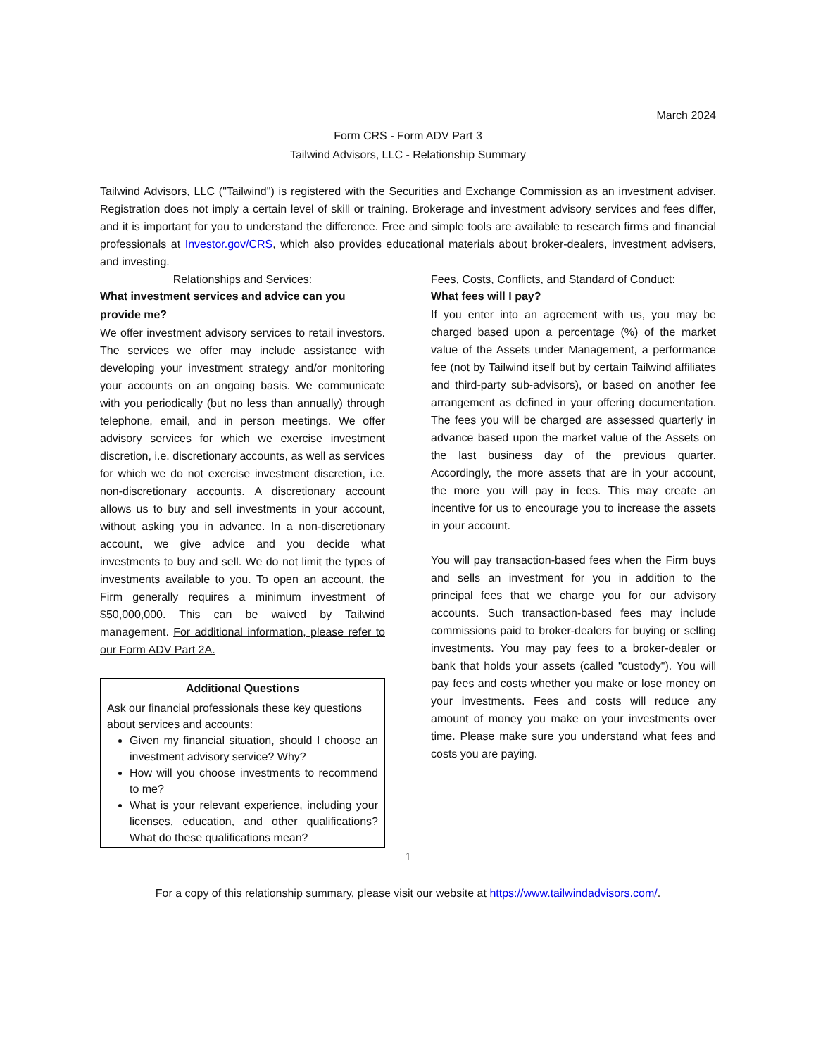March 2024
Form CRS - Form ADV Part 3
Tailwind Advisors, LLC - Relationship Summary
Tailwind Advisors, LLC ("Tailwind") is registered with the Securities and Exchange Commission as an investment adviser. Registration does not imply a certain level of skill or training. Brokerage and investment advisory services and fees differ, and it is important for you to understand the difference. Free and simple tools are available to research firms and financial professionals at Investor.gov/CRS, which also provides educational materials about broker-dealers, investment advisers, and investing.
Relationships and Services:
What investment services and advice can you provide me?
We offer investment advisory services to retail investors. The services we offer may include assistance with developing your investment strategy and/or monitoring your accounts on an ongoing basis. We communicate with you periodically (but no less than annually) through telephone, email, and in person meetings. We offer advisory services for which we exercise investment discretion, i.e. discretionary accounts, as well as services for which we do not exercise investment discretion, i.e. non-discretionary accounts. A discretionary account allows us to buy and sell investments in your account, without asking you in advance. In a non-discretionary account, we give advice and you decide what investments to buy and sell. We do not limit the types of investments available to you. To open an account, the Firm generally requires a minimum investment of $50,000,000. This can be waived by Tailwind management. For additional information, please refer to our Form ADV Part 2A.
| Additional Questions |
| --- |
| Ask our financial professionals these key questions about services and accounts: Given my financial situation, should I choose an investment advisory service? Why? How will you choose investments to recommend to me? What is your relevant experience, including your licenses, education, and other qualifications? What do these qualifications mean? |
Fees, Costs, Conflicts, and Standard of Conduct:
What fees will I pay?
If you enter into an agreement with us, you may be charged based upon a percentage (%) of the market value of the Assets under Management, a performance fee (not by Tailwind itself but by certain Tailwind affiliates and third-party sub-advisors), or based on another fee arrangement as defined in your offering documentation. The fees you will be charged are assessed quarterly in advance based upon the market value of the Assets on the last business day of the previous quarter. Accordingly, the more assets that are in your account, the more you will pay in fees. This may create an incentive for us to encourage you to increase the assets in your account.
You will pay transaction-based fees when the Firm buys and sells an investment for you in addition to the principal fees that we charge you for our advisory accounts. Such transaction-based fees may include commissions paid to broker-dealers for buying or selling investments. You may pay fees to a broker-dealer or bank that holds your assets (called "custody"). You will pay fees and costs whether you make or lose money on your investments. Fees and costs will reduce any amount of money you make on your investments over time. Please make sure you understand what fees and costs you are paying.
1
For a copy of this relationship summary, please visit our website at https://www.tailwindadvisors.com/.